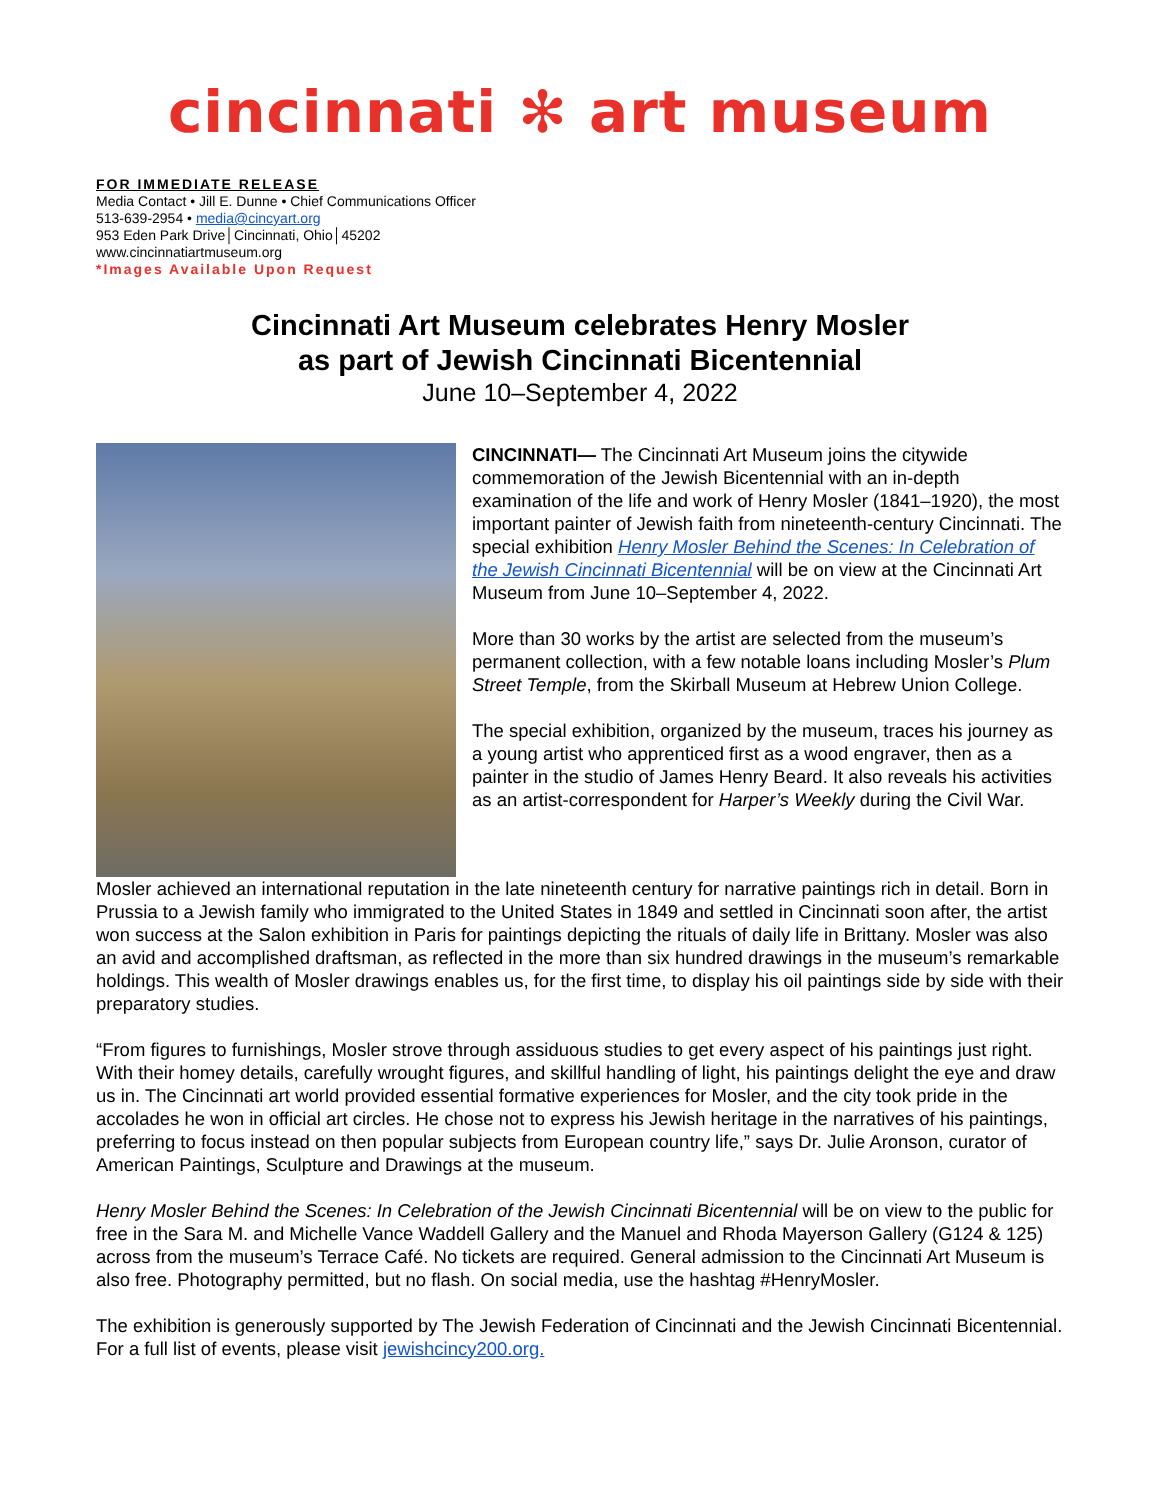cincinnati ✻ art museum
FOR IMMEDIATE RELEASE
Media Contact • Jill E. Dunne • Chief Communications Officer
513-639-2954 • media@cincyart.org
953 Eden Park Drive│Cincinnati, Ohio│45202
www.cincinnatiartmuseum.org
*Images Available Upon Request
Cincinnati Art Museum celebrates Henry Mosler
as part of Jewish Cincinnati Bicentennial
June 10–September 4, 2022
CINCINNATI— The Cincinnati Art Museum joins the citywide commemoration of the Jewish Bicentennial with an in-depth examination of the life and work of Henry Mosler (1841–1920), the most important painter of Jewish faith from nineteenth-century Cincinnati. The special exhibition Henry Mosler Behind the Scenes: In Celebration of the Jewish Cincinnati Bicentennial will be on view at the Cincinnati Art Museum from June 10–September 4, 2022.
More than 30 works by the artist are selected from the museum’s permanent collection, with a few notable loans including Mosler’s Plum Street Temple, from the Skirball Museum at Hebrew Union College.
The special exhibition, organized by the museum, traces his journey as a young artist who apprenticed first as a wood engraver, then as a painter in the studio of James Henry Beard. It also reveals his activities as an artist-correspondent for Harper’s Weekly during the Civil War.
Mosler achieved an international reputation in the late nineteenth century for narrative paintings rich in detail. Born in Prussia to a Jewish family who immigrated to the United States in 1849 and settled in Cincinnati soon after, the artist won success at the Salon exhibition in Paris for paintings depicting the rituals of daily life in Brittany. Mosler was also an avid and accomplished draftsman, as reflected in the more than six hundred drawings in the museum’s remarkable holdings. This wealth of Mosler drawings enables us, for the first time, to display his oil paintings side by side with their preparatory studies.
“From figures to furnishings, Mosler strove through assiduous studies to get every aspect of his paintings just right. With their homey details, carefully wrought figures, and skillful handling of light, his paintings delight the eye and draw us in. The Cincinnati art world provided essential formative experiences for Mosler, and the city took pride in the accolades he won in official art circles. He chose not to express his Jewish heritage in the narratives of his paintings, preferring to focus instead on then popular subjects from European country life,” says Dr. Julie Aronson, curator of American Paintings, Sculpture and Drawings at the museum.
Henry Mosler Behind the Scenes: In Celebration of the Jewish Cincinnati Bicentennial will be on view to the public for free in the Sara M. and Michelle Vance Waddell Gallery and the Manuel and Rhoda Mayerson Gallery (G124 & 125) across from the museum’s Terrace Café. No tickets are required. General admission to the Cincinnati Art Museum is also free. Photography permitted, but no flash. On social media, use the hashtag #HenryMosler.
The exhibition is generously supported by The Jewish Federation of Cincinnati and the Jewish Cincinnati Bicentennial. For a full list of events, please visit jewishcincy200.org.